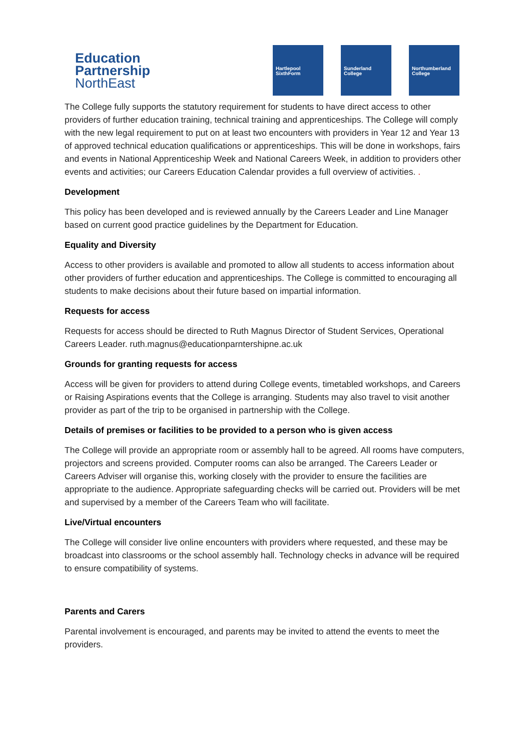Education
Partnership
NorthEast
Hartlepool
SixthForm
Sunderland
College
Northumberland
College
The College fully supports the statutory requirement for students to have direct access to other providers of further education training, technical training and apprenticeships. The College will comply with the new legal requirement to put on at least two encounters with providers in Year 12 and Year 13 of approved technical education qualifications or apprenticeships. This will be done in workshops, fairs and events in National Apprenticeship Week and National Careers Week, in addition to providers other events and activities; our Careers Education Calendar provides a full overview of activities. .
Development
This policy has been developed and is reviewed annually by the Careers Leader and Line Manager based on current good practice guidelines by the Department for Education.
Equality and Diversity
Access to other providers is available and promoted to allow all students to access information about other providers of further education and apprenticeships. The College is committed to encouraging all students to make decisions about their future based on impartial information.
Requests for access
Requests for access should be directed to Ruth Magnus Director of Student Services, Operational Careers Leader. ruth.magnus@educationparntershipne.ac.uk
Grounds for granting requests for access
Access will be given for providers to attend during College events, timetabled workshops, and Careers or Raising Aspirations events that the College is arranging. Students may also travel to visit another provider as part of the trip to be organised in partnership with the College.
Details of premises or facilities to be provided to a person who is given access
The College will provide an appropriate room or assembly hall to be agreed. All rooms have computers, projectors and screens provided. Computer rooms can also be arranged. The Careers Leader or Careers Adviser will organise this, working closely with the provider to ensure the facilities are appropriate to the audience. Appropriate safeguarding checks will be carried out. Providers will be met and supervised by a member of the Careers Team who will facilitate.
Live/Virtual encounters
The College will consider live online encounters with providers where requested, and these may be broadcast into classrooms or the school assembly hall. Technology checks in advance will be required to ensure compatibility of systems.
Parents and Carers
Parental involvement is encouraged, and parents may be invited to attend the events to meet the providers.